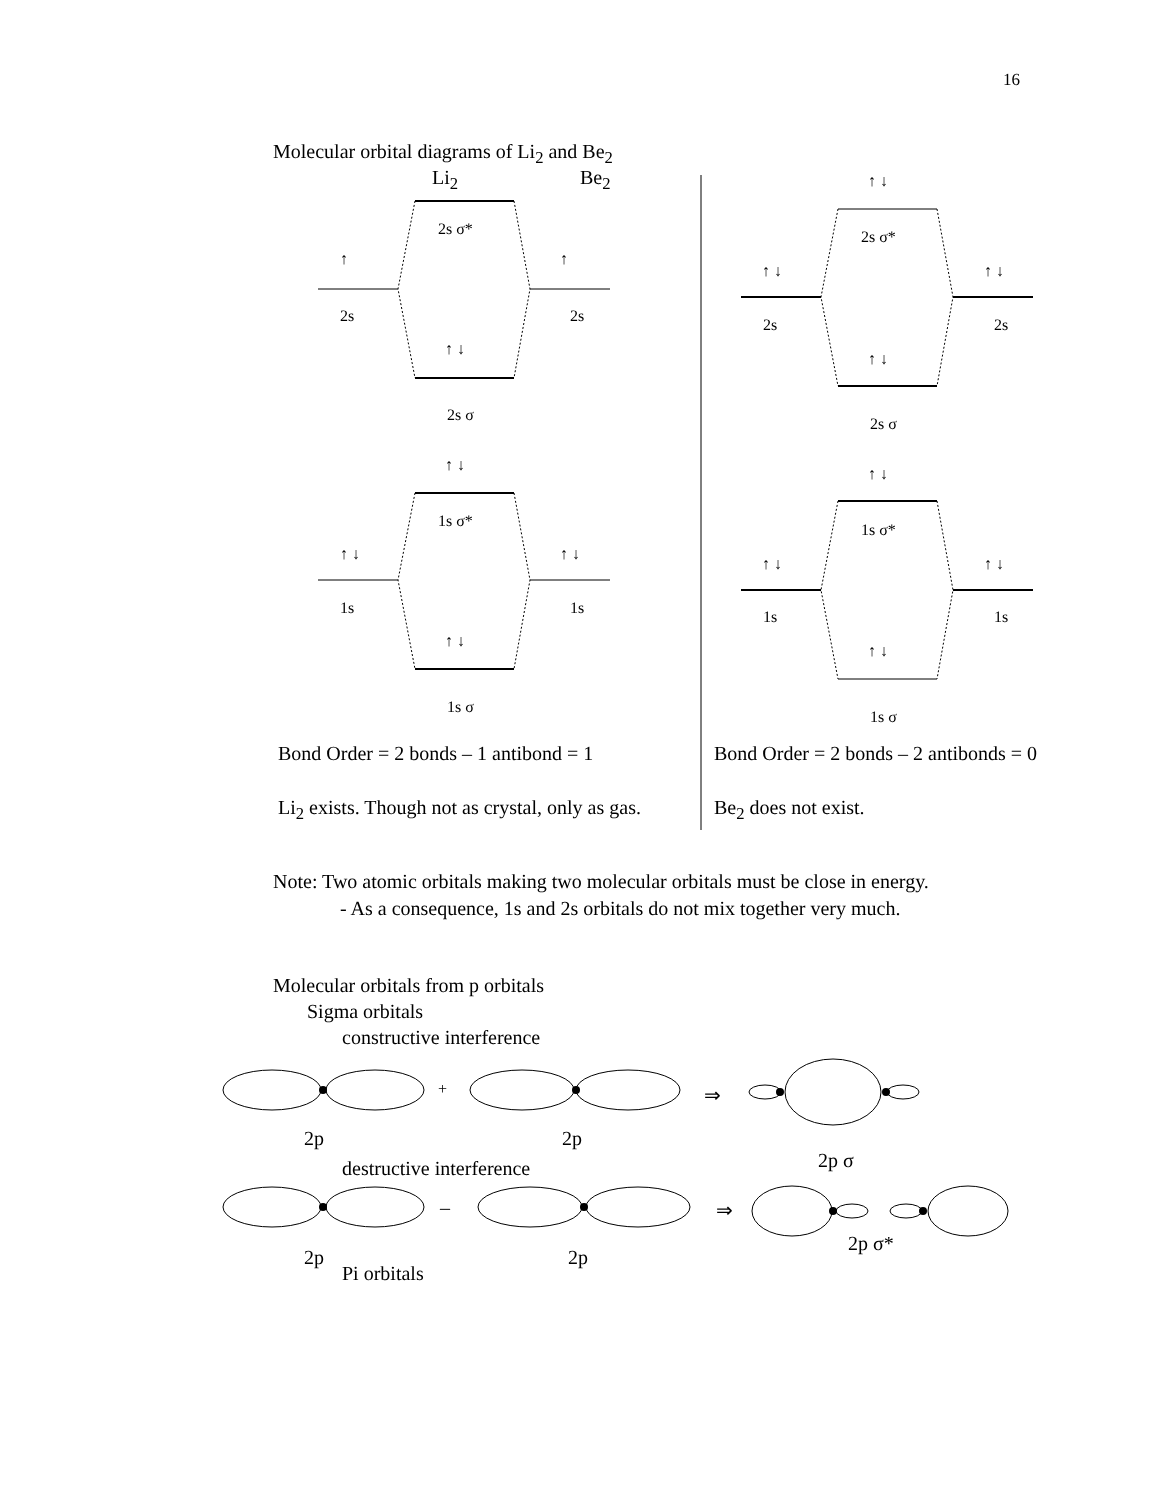16
Molecular orbital diagrams of Li<sub>2</sub> and Be<sub>2</sub>
Li<sub>2</sub> Be<sub>2</sub>
2s σ*
↑ ↑
2s 2s
↑ ↓
2s σ
↑ ↓
1s σ*
↑ ↓ ↑ ↓
1s 1s
↑ ↓
1s σ
↑ ↓
2s σ*
↑ ↓ ↑ ↓
2s 2s
↑ ↓
2s σ
↑ ↓
1s σ*
↑ ↓ ↑ ↓
1s 1s
↑ ↓
1s σ
Bond Order = 2 bonds – 1 antibond = 1 Bond Order = 2 bonds – 2 antibonds = 0
Li<sub>2</sub> exists. Though not as crystal, only as gas. Be<sub>2</sub> does not exist.
Note: Two atomic orbitals making two molecular orbitals must be close in energy.
- As a consequence, 1s and 2s orbitals do not mix together very much.
Molecular orbitals from p orbitals
Sigma orbitals
constructive interference
+ ⇒
2p 2p
2p σ
destructive interference
– ⇒
2p σ*
2p 2p
Pi orbitals